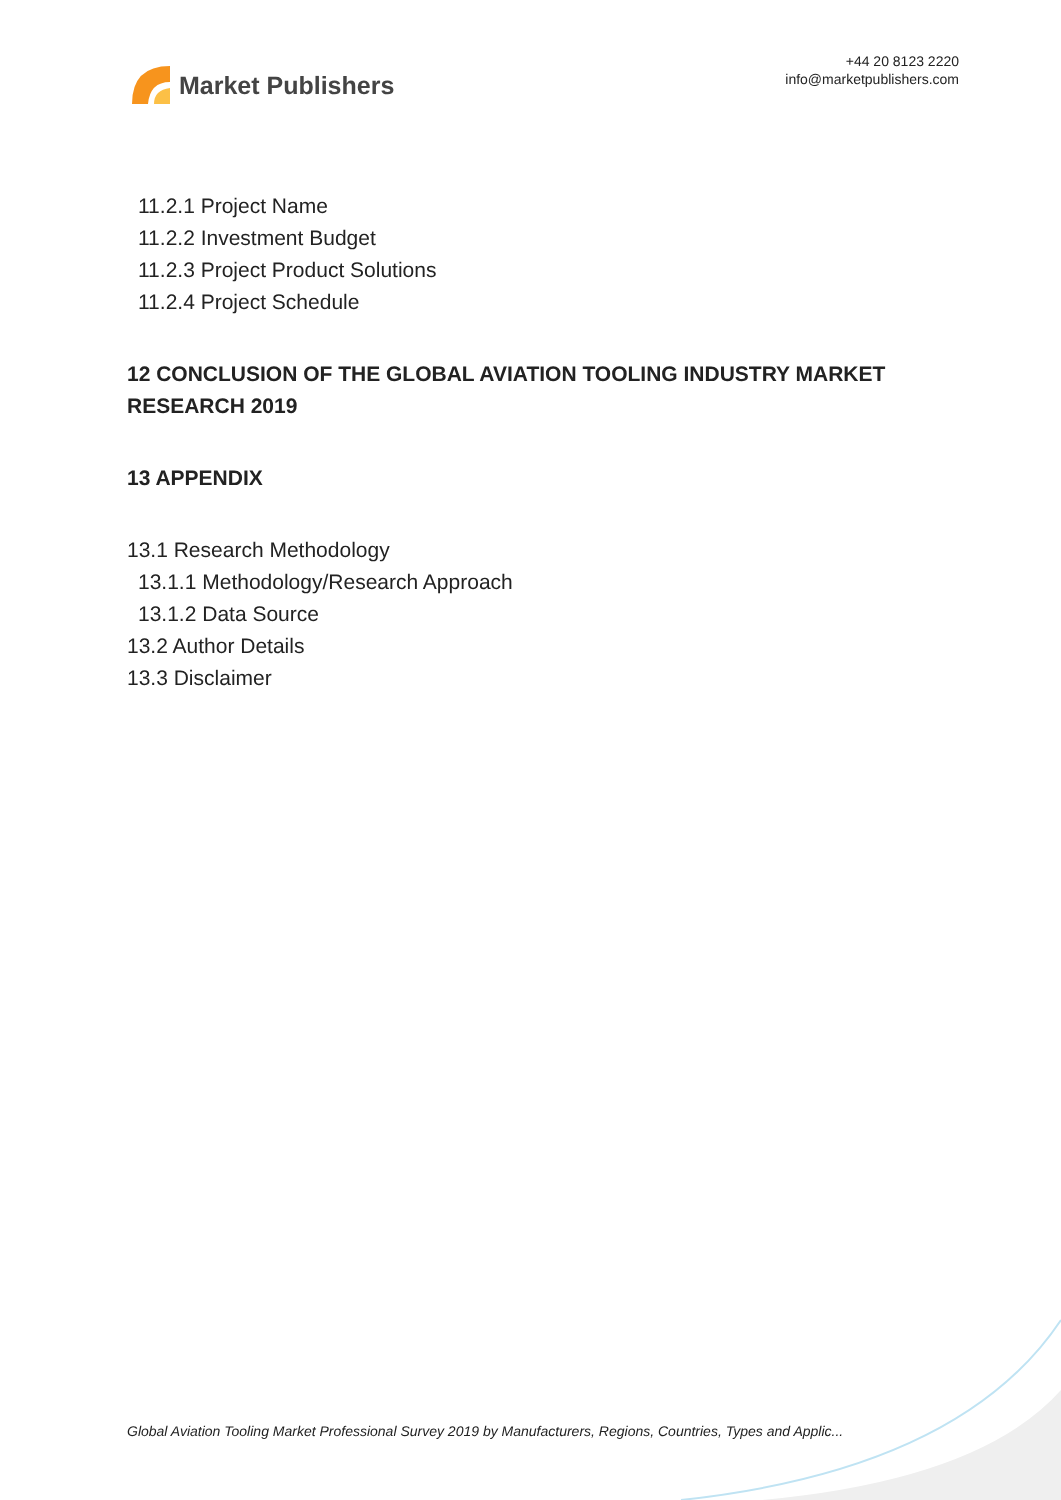Market Publishers
+44 20 8123 2220
info@marketpublishers.com
11.2.1 Project Name
11.2.2 Investment Budget
11.2.3 Project Product Solutions
11.2.4 Project Schedule
12 CONCLUSION OF THE GLOBAL AVIATION TOOLING INDUSTRY MARKET RESEARCH 2019
13 APPENDIX
13.1 Research Methodology
13.1.1 Methodology/Research Approach
13.1.2 Data Source
13.2 Author Details
13.3 Disclaimer
Global Aviation Tooling Market Professional Survey 2019 by Manufacturers, Regions, Countries, Types and Applic...